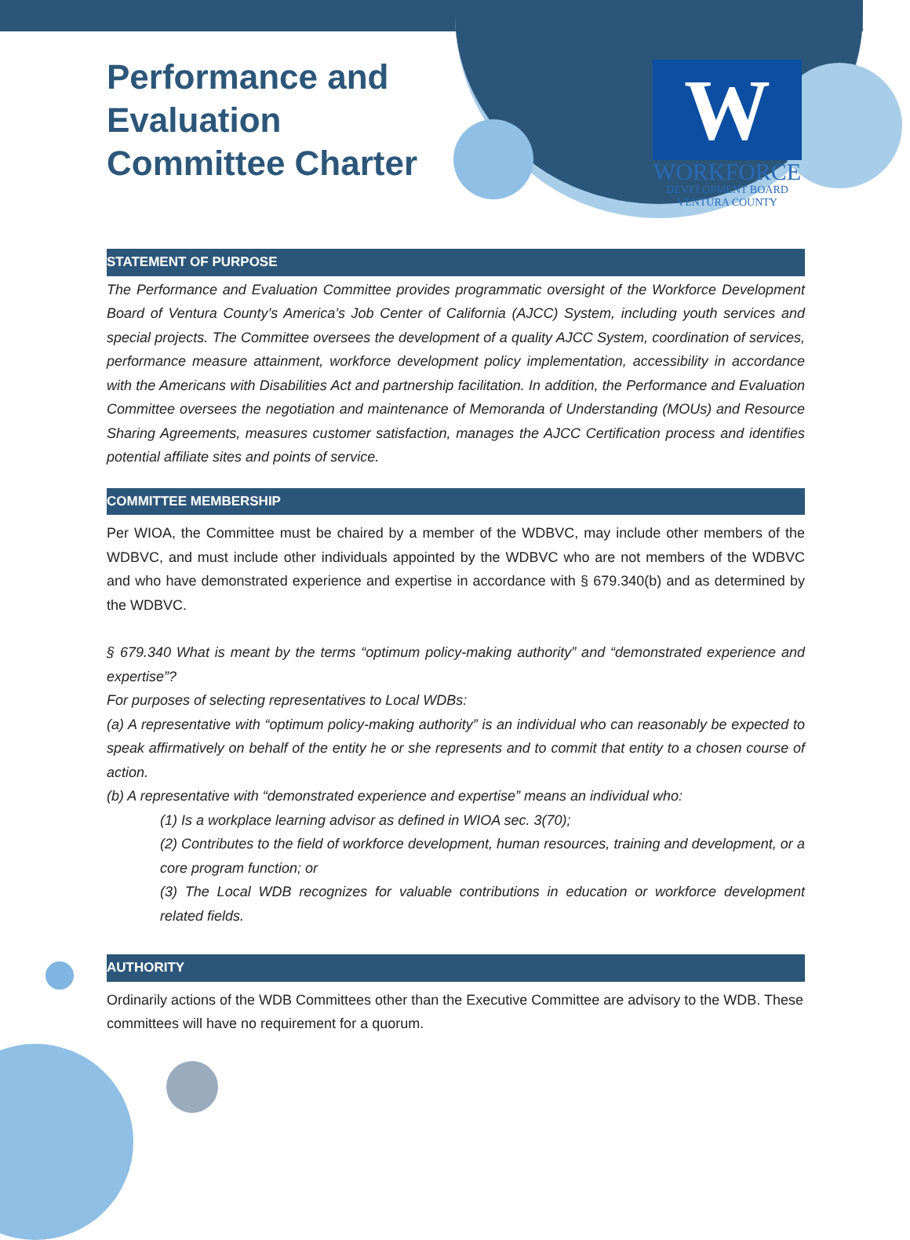W
WORKFORCE
DEVELOPMENT BOARD
VENTURA COUNTY
Performance and Evaluation Committee Charter
STATEMENT OF PURPOSE
The Performance and Evaluation Committee provides programmatic oversight of the Workforce Development Board of Ventura County’s America’s Job Center of California (AJCC) System, including youth services and special projects. The Committee oversees the development of a quality AJCC System, coordination of services, performance measure attainment, workforce development policy implementation, accessibility in accordance with the Americans with Disabilities Act and partnership facilitation. In addition, the Performance and Evaluation Committee oversees the negotiation and maintenance of Memoranda of Understanding (MOUs) and Resource Sharing Agreements, measures customer satisfaction, manages the AJCC Certification process and identifies potential affiliate sites and points of service.
COMMITTEE MEMBERSHIP
Per WIOA, the Committee must be chaired by a member of the WDBVC, may include other members of the WDBVC, and must include other individuals appointed by the WDBVC who are not members of the WDBVC and who have demonstrated experience and expertise in accordance with § 679.340(b) and as determined by the WDBVC.
§ 679.340 What is meant by the terms “optimum policy-making authority” and “demonstrated experience and expertise”?
For purposes of selecting representatives to Local WDBs:
(a) A representative with “optimum policy-making authority” is an individual who can reasonably be expected to speak affirmatively on behalf of the entity he or she represents and to commit that entity to a chosen course of action.
(b) A representative with “demonstrated experience and expertise” means an individual who:
(1) Is a workplace learning advisor as defined in WIOA sec. 3(70);
(2) Contributes to the field of workforce development, human resources, training and development, or a core program function; or
(3) The Local WDB recognizes for valuable contributions in education or workforce development related fields.
AUTHORITY
Ordinarily actions of the WDB Committees other than the Executive Committee are advisory to the WDB. These committees will have no requirement for a quorum.